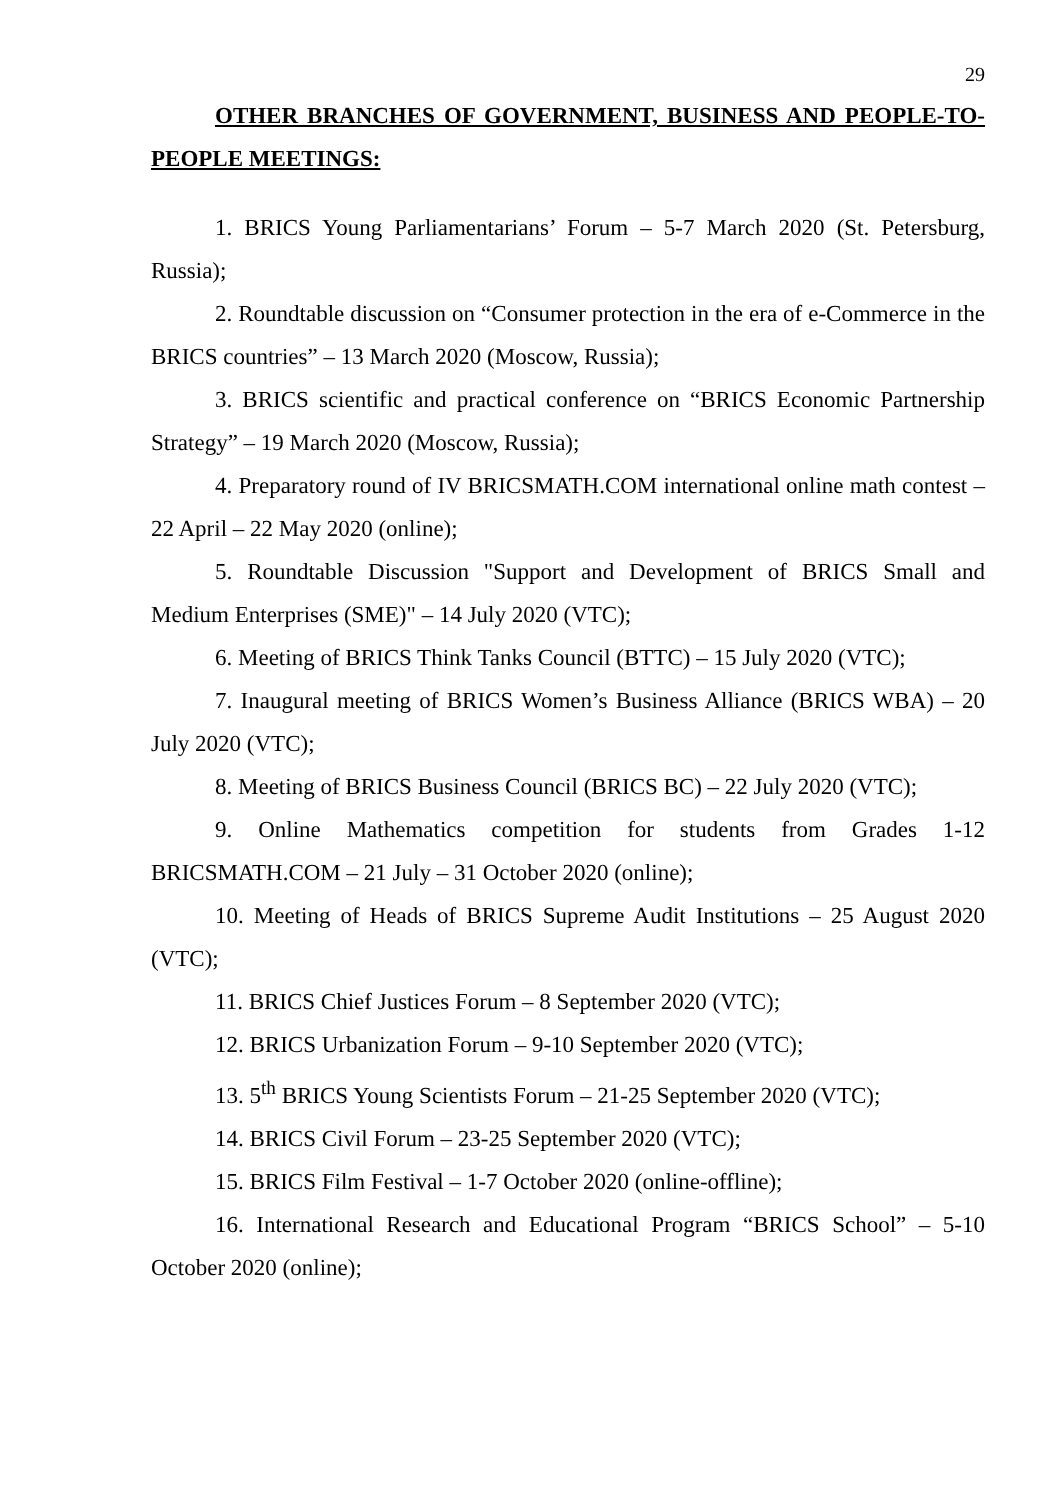29
OTHER BRANCHES OF GOVERNMENT, BUSINESS AND PEOPLE-TO-PEOPLE MEETINGS:
1. BRICS Young Parliamentarians’ Forum – 5-7 March 2020 (St. Petersburg, Russia);
2. Roundtable discussion on “Consumer protection in the era of e-Commerce in the BRICS countries” – 13 March 2020 (Moscow, Russia);
3. BRICS scientific and practical conference on “BRICS Economic Partnership Strategy” – 19 March 2020 (Moscow, Russia);
4. Preparatory round of IV BRICSMATH.COM international online math contest – 22 April – 22 May 2020 (online);
5. Roundtable Discussion "Support and Development of BRICS Small and Medium Enterprises (SME)" – 14 July 2020 (VTC);
6. Meeting of BRICS Think Tanks Council (BTTC) – 15 July 2020 (VTC);
7. Inaugural meeting of BRICS Women’s Business Alliance (BRICS WBA) – 20 July 2020 (VTC);
8. Meeting of BRICS Business Council (BRICS BC) – 22 July 2020 (VTC);
9. Online Mathematics competition for students from Grades 1-12 BRICSMATH.COM – 21 July – 31 October 2020 (online);
10. Meeting of Heads of BRICS Supreme Audit Institutions – 25 August 2020 (VTC);
11. BRICS Chief Justices Forum – 8 September 2020 (VTC);
12. BRICS Urbanization Forum – 9-10 September 2020 (VTC);
13. 5<sup>th</sup> BRICS Young Scientists Forum – 21-25 September 2020 (VTC);
14. BRICS Civil Forum – 23-25 September 2020 (VTC);
15. BRICS Film Festival – 1-7 October 2020 (online-offline);
16. International Research and Educational Program “BRICS School” – 5-10 October 2020 (online);